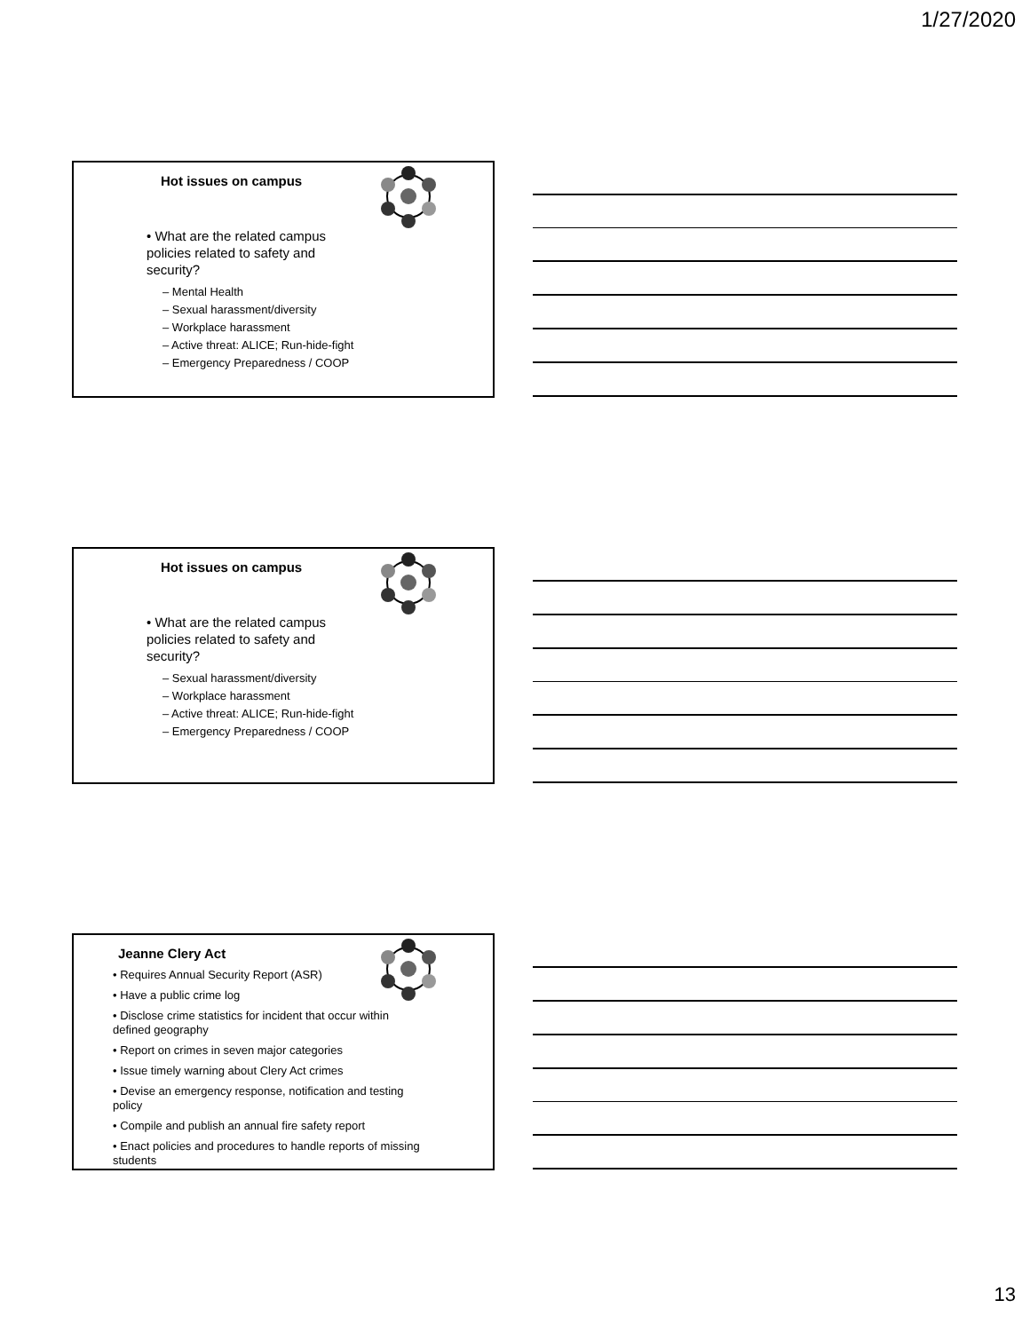1/27/2020
Hot issues on campus
• What are the related campus policies related to safety and security?
– Mental Health
– Sexual harassment/diversity
– Workplace harassment
– Active threat: ALICE; Run-hide-fight
– Emergency Preparedness / COOP
Hot issues on campus
• What are the related campus policies related to safety and security?
– Sexual harassment/diversity
– Workplace harassment
– Active threat: ALICE; Run-hide-fight
– Emergency Preparedness / COOP
Jeanne Clery Act
• Requires Annual Security Report (ASR)
• Have a public crime log
• Disclose crime statistics for incident that occur within defined geography
• Report on crimes in seven major categories
• Issue timely warning about Clery Act crimes
• Devise an emergency response, notification and testing policy
• Compile and publish an annual fire safety report
• Enact policies and procedures to handle reports of missing students
13